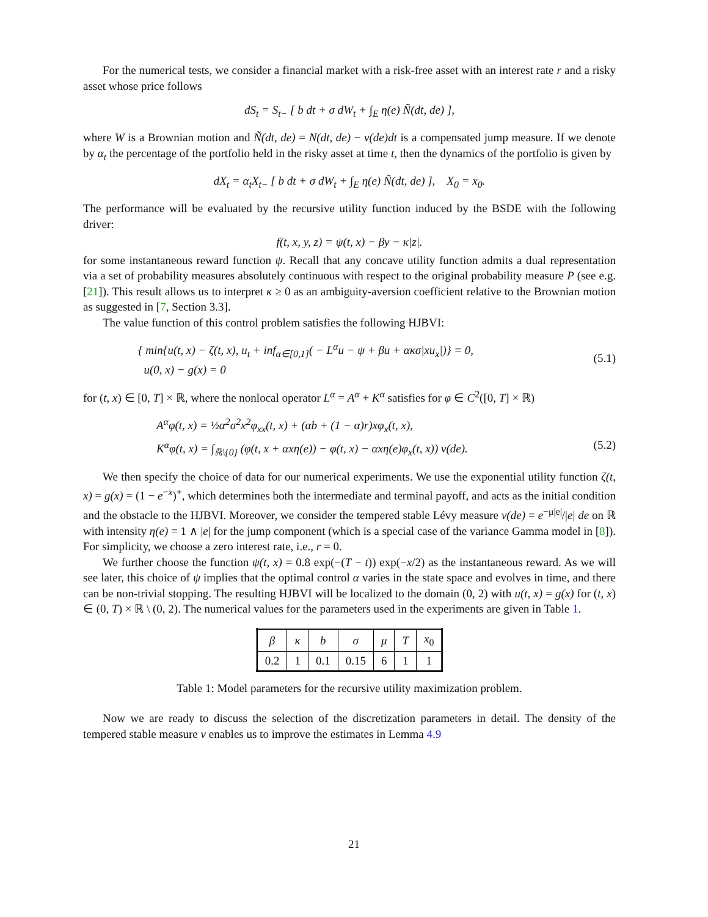For the numerical tests, we consider a financial market with a risk-free asset with an interest rate r and a risky asset whose price follows
dS<sub>t</sub> = S<sub>t−</sub> [ b dt + σ dW<sub>t</sub> + ∫<sub>E</sub> η(e) Ñ(dt, de) ],
where W is a Brownian motion and Ñ(dt, de) = N(dt, de) − ν(de)dt is a compensated jump measure. If we denote by α<sub>t</sub> the percentage of the portfolio held in the risky asset at time t, then the dynamics of the portfolio is given by
dX<sub>t</sub> = α<sub>t</sub>X<sub>t−</sub> [ b dt + σ dW<sub>t</sub> + ∫<sub>E</sub> η(e) Ñ(dt, de) ], X<sub>0</sub> = x<sub>0</sub>.
The performance will be evaluated by the recursive utility function induced by the BSDE with the following driver:
f(t, x, y, z) = ψ(t, x) − βy − κ|z|.
for some instantaneous reward function ψ. Recall that any concave utility function admits a dual representation via a set of probability measures absolutely continuous with respect to the original probability measure P (see e.g. [21]). This result allows us to interpret κ ≥ 0 as an ambiguity-aversion coefficient relative to the Brownian motion as suggested in [7, Section 3.3].
The value function of this control problem satisfies the following HJBVI:
{ min{u(t, x) − ζ(t, x), u<sub>t</sub> + inf<sub>α∈[0,1]</sub>( − L<sup>α</sup>u − ψ + βu + ακσ|xu<sub>x</sub>|)} = 0,
u(0, x) − g(x) = 0
(5.1)
for (t, x) ∈ [0, T] × ℝ, where the nonlocal operator L<sup>α</sup> = A<sup>α</sup> + K<sup>α</sup> satisfies for φ ∈ C<sup>2</sup>([0, T] × ℝ)
A<sup>α</sup>φ(t, x) = ½α<sup>2</sup>σ<sup>2</sup>x<sup>2</sup>φ<sub>xx</sub>(t, x) + (αb + (1 − α)r)xφ<sub>x</sub>(t, x),
K<sup>α</sup>φ(t, x) = ∫<sub>ℝ\{0}</sub> (φ(t, x + αxη(e)) − φ(t, x) − αxη(e)φ<sub>x</sub>(t, x)) ν(de).
(5.2)
We then specify the choice of data for our numerical experiments. We use the exponential utility function ζ(t, x) = g(x) = (1 − e<sup>−x</sup>)<sup>+</sup>, which determines both the intermediate and terminal payoff, and acts as the initial condition and the obstacle to the HJBVI. Moreover, we consider the tempered stable Lévy measure ν(de) = e<sup>−μ|e|</sup>/|e| de on ℝ with intensity η(e) = 1 ∧ |e| for the jump component (which is a special case of the variance Gamma model in [8]). For simplicity, we choose a zero interest rate, i.e., r = 0.
We further choose the function ψ(t, x) = 0.8 exp(−(T − t)) exp(−x/2) as the instantaneous reward. As we will see later, this choice of ψ implies that the optimal control α varies in the state space and evolves in time, and there can be non-trivial stopping. The resulting HJBVI will be localized to the domain (0, 2) with u(t, x) = g(x) for (t, x) ∈ (0, T) × ℝ \ (0, 2). The numerical values for the parameters used in the experiments are given in Table 1.
| β | κ | b | σ | μ | T | x<sub>0</sub> |
| 0.2 | 1 | 0.1 | 0.15 | 6 | 1 | 1 |
Table 1: Model parameters for the recursive utility maximization problem.
Now we are ready to discuss the selection of the discretization parameters in detail. The density of the tempered stable measure ν enables us to improve the estimates in Lemma 4.9
21